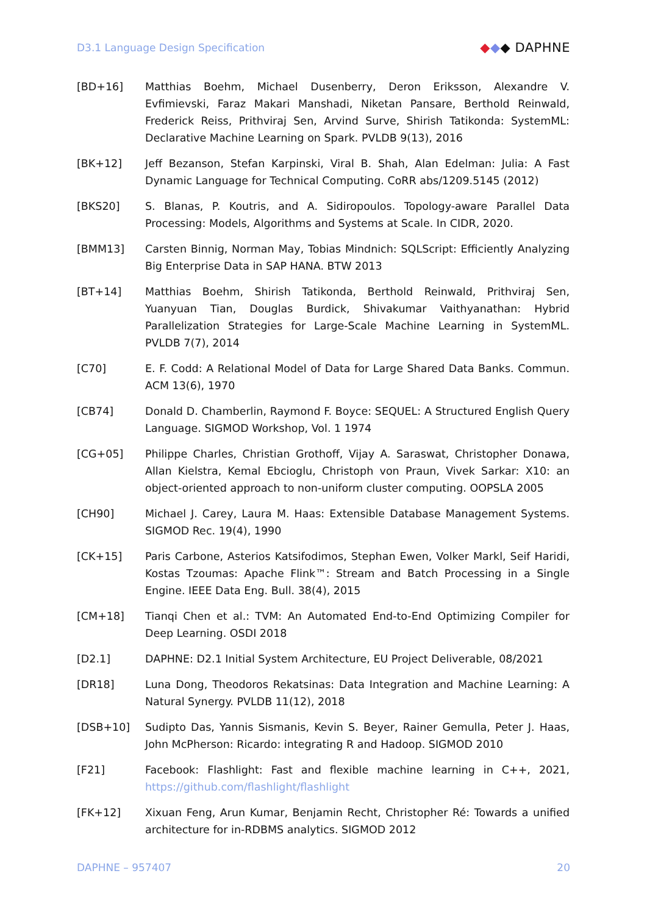D3.1 Language Design Specification ◆◆◆ DAPHNE
[BD+16] Matthias Boehm, Michael Dusenberry, Deron Eriksson, Alexandre V. Evfimievski, Faraz Makari Manshadi, Niketan Pansare, Berthold Reinwald, Frederick Reiss, Prithviraj Sen, Arvind Surve, Shirish Tatikonda: SystemML: Declarative Machine Learning on Spark. PVLDB 9(13), 2016
[BK+12] Jeff Bezanson, Stefan Karpinski, Viral B. Shah, Alan Edelman: Julia: A Fast Dynamic Language for Technical Computing. CoRR abs/1209.5145 (2012)
[BKS20] S. Blanas, P. Koutris, and A. Sidiropoulos. Topology-aware Parallel Data Processing: Models, Algorithms and Systems at Scale. In CIDR, 2020.
[BMM13] Carsten Binnig, Norman May, Tobias Mindnich: SQLScript: Efficiently Analyzing Big Enterprise Data in SAP HANA. BTW 2013
[BT+14] Matthias Boehm, Shirish Tatikonda, Berthold Reinwald, Prithviraj Sen, Yuanyuan Tian, Douglas Burdick, Shivakumar Vaithyanathan: Hybrid Parallelization Strategies for Large-Scale Machine Learning in SystemML. PVLDB 7(7), 2014
[C70] E. F. Codd: A Relational Model of Data for Large Shared Data Banks. Commun. ACM 13(6), 1970
[CB74] Donald D. Chamberlin, Raymond F. Boyce: SEQUEL: A Structured English Query Language. SIGMOD Workshop, Vol. 1 1974
[CG+05] Philippe Charles, Christian Grothoff, Vijay A. Saraswat, Christopher Donawa, Allan Kielstra, Kemal Ebcioglu, Christoph von Praun, Vivek Sarkar: X10: an object-oriented approach to non-uniform cluster computing. OOPSLA 2005
[CH90] Michael J. Carey, Laura M. Haas: Extensible Database Management Systems. SIGMOD Rec. 19(4), 1990
[CK+15] Paris Carbone, Asterios Katsifodimos, Stephan Ewen, Volker Markl, Seif Haridi, Kostas Tzoumas: Apache Flink™: Stream and Batch Processing in a Single Engine. IEEE Data Eng. Bull. 38(4), 2015
[CM+18] Tianqi Chen et al.: TVM: An Automated End-to-End Optimizing Compiler for Deep Learning. OSDI 2018
[D2.1] DAPHNE: D2.1 Initial System Architecture, EU Project Deliverable, 08/2021
[DR18] Luna Dong, Theodoros Rekatsinas: Data Integration and Machine Learning: A Natural Synergy. PVLDB 11(12), 2018
[DSB+10] Sudipto Das, Yannis Sismanis, Kevin S. Beyer, Rainer Gemulla, Peter J. Haas, John McPherson: Ricardo: integrating R and Hadoop. SIGMOD 2010
[F21] Facebook: Flashlight: Fast and flexible machine learning in C++, 2021, https://github.com/flashlight/flashlight
[FK+12] Xixuan Feng, Arun Kumar, Benjamin Recht, Christopher Ré: Towards a unified architecture for in-RDBMS analytics. SIGMOD 2012
DAPHNE – 957407 20